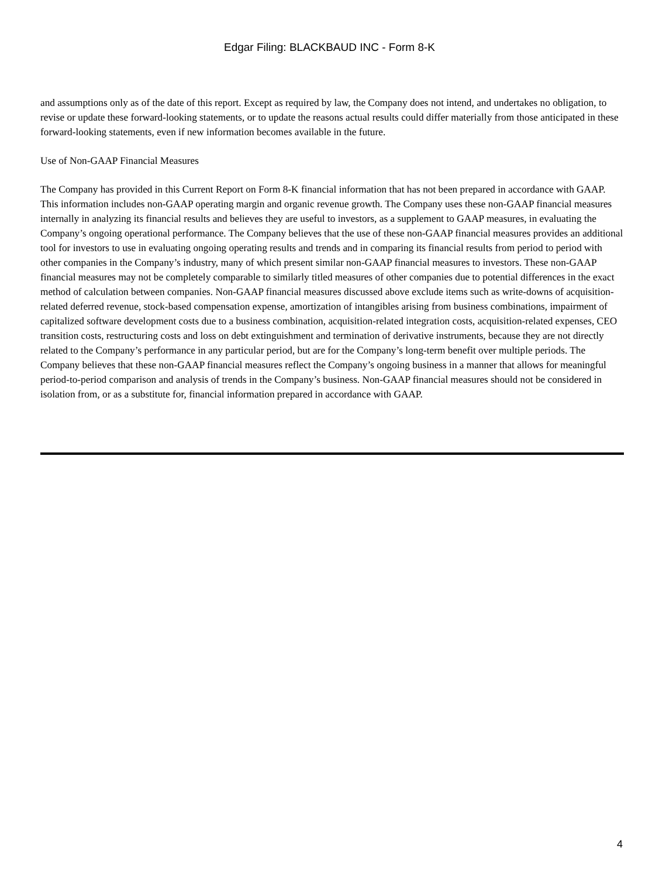Edgar Filing: BLACKBAUD INC - Form 8-K
and assumptions only as of the date of this report. Except as required by law, the Company does not intend, and undertakes no obligation, to revise or update these forward-looking statements, or to update the reasons actual results could differ materially from those anticipated in these forward-looking statements, even if new information becomes available in the future.
Use of Non-GAAP Financial Measures
The Company has provided in this Current Report on Form 8-K financial information that has not been prepared in accordance with GAAP. This information includes non-GAAP operating margin and organic revenue growth. The Company uses these non-GAAP financial measures internally in analyzing its financial results and believes they are useful to investors, as a supplement to GAAP measures, in evaluating the Company’s ongoing operational performance. The Company believes that the use of these non-GAAP financial measures provides an additional tool for investors to use in evaluating ongoing operating results and trends and in comparing its financial results from period to period with other companies in the Company’s industry, many of which present similar non-GAAP financial measures to investors. These non-GAAP financial measures may not be completely comparable to similarly titled measures of other companies due to potential differences in the exact method of calculation between companies. Non-GAAP financial measures discussed above exclude items such as write-downs of acquisition-related deferred revenue, stock-based compensation expense, amortization of intangibles arising from business combinations, impairment of capitalized software development costs due to a business combination, acquisition-related integration costs, acquisition-related expenses, CEO transition costs, restructuring costs and loss on debt extinguishment and termination of derivative instruments, because they are not directly related to the Company’s performance in any particular period, but are for the Company’s long-term benefit over multiple periods. The Company believes that these non-GAAP financial measures reflect the Company’s ongoing business in a manner that allows for meaningful period-to-period comparison and analysis of trends in the Company’s business. Non-GAAP financial measures should not be considered in isolation from, or as a substitute for, financial information prepared in accordance with GAAP.
4